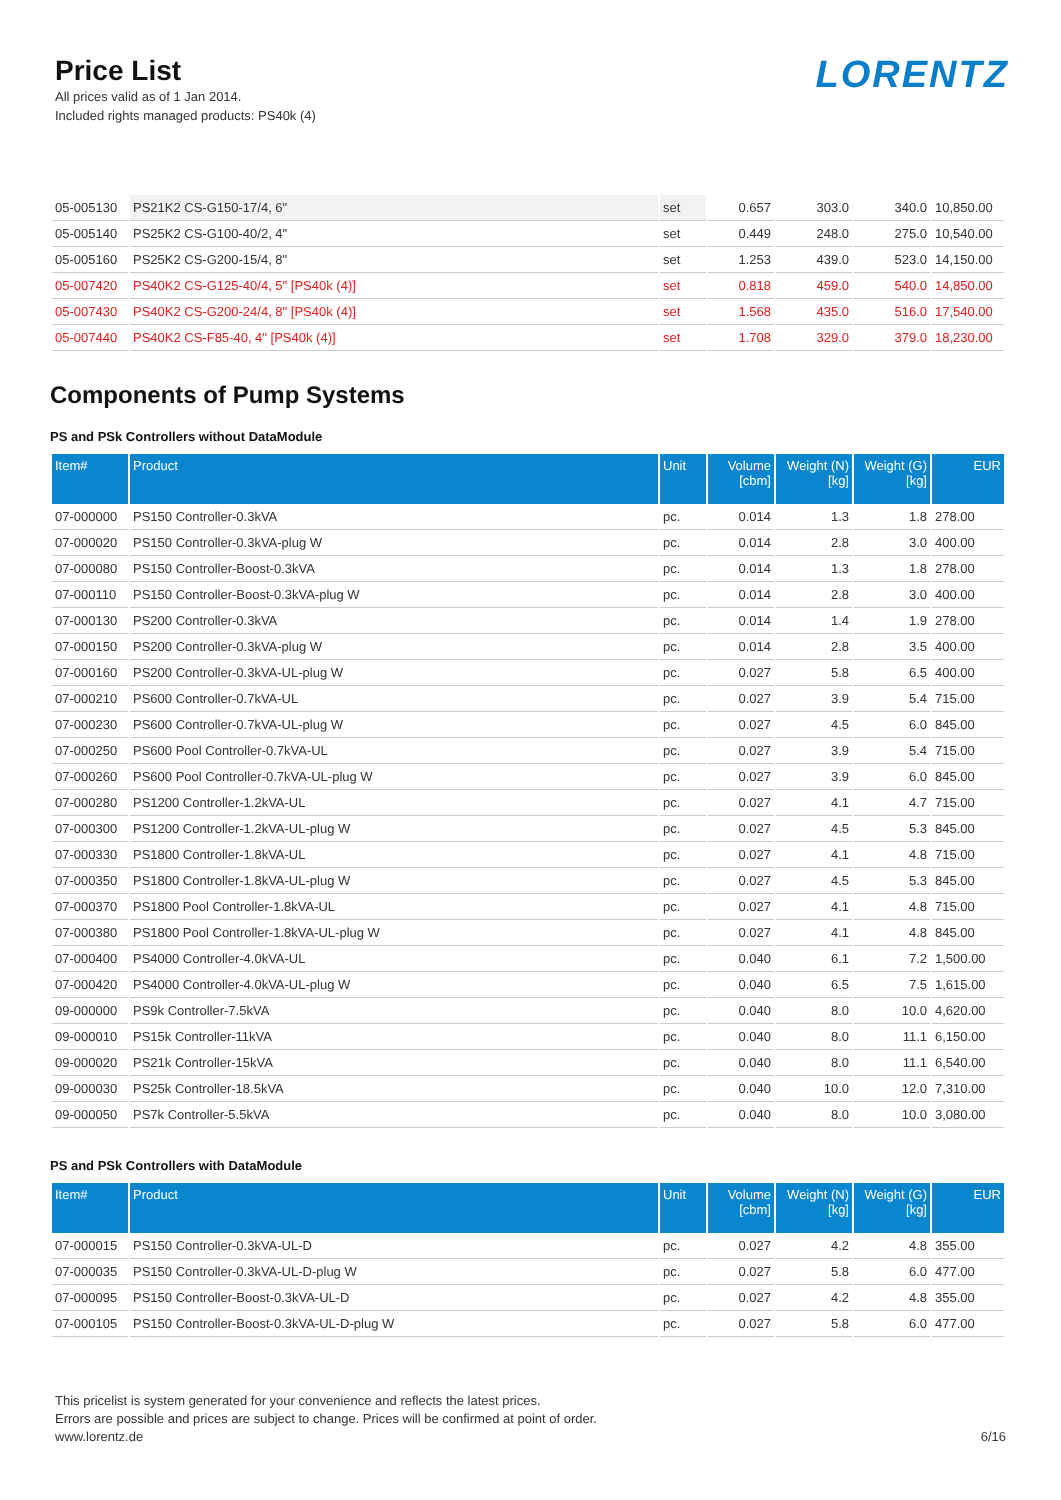Price List
All prices valid as of 1 Jan 2014.
Included rights managed products: PS40k (4)
LORENTZ
| 05-005130 | PS21K2 CS-G150-17/4, 6" | set | 0.657 | 303.0 | 340.0 | 10,850.00 |
| 05-005140 | PS25K2 CS-G100-40/2, 4" | set | 0.449 | 248.0 | 275.0 | 10,540.00 |
| 05-005160 | PS25K2 CS-G200-15/4, 8" | set | 1.253 | 439.0 | 523.0 | 14,150.00 |
| 05-007420 | PS40K2 CS-G125-40/4, 5" [PS40k (4)] | set | 0.818 | 459.0 | 540.0 | 14,850.00 |
| 05-007430 | PS40K2 CS-G200-24/4, 8" [PS40k (4)] | set | 1.568 | 435.0 | 516.0 | 17,540.00 |
| 05-007440 | PS40K2 CS-F85-40, 4" [PS40k (4)] | set | 1.708 | 329.0 | 379.0 | 18,230.00 |
Components of Pump Systems
PS and PSk Controllers without DataModule
| Item# | Product | Unit | Volume [cbm] | Weight (N) [kg] | Weight (G) [kg] | EUR |
| --- | --- | --- | --- | --- | --- | --- |
| 07-000000 | PS150 Controller-0.3kVA | pc. | 0.014 | 1.3 | 1.8 | 278.00 |
| 07-000020 | PS150 Controller-0.3kVA-plug W | pc. | 0.014 | 2.8 | 3.0 | 400.00 |
| 07-000080 | PS150 Controller-Boost-0.3kVA | pc. | 0.014 | 1.3 | 1.8 | 278.00 |
| 07-000110 | PS150 Controller-Boost-0.3kVA-plug W | pc. | 0.014 | 2.8 | 3.0 | 400.00 |
| 07-000130 | PS200 Controller-0.3kVA | pc. | 0.014 | 1.4 | 1.9 | 278.00 |
| 07-000150 | PS200 Controller-0.3kVA-plug W | pc. | 0.014 | 2.8 | 3.5 | 400.00 |
| 07-000160 | PS200 Controller-0.3kVA-UL-plug W | pc. | 0.027 | 5.8 | 6.5 | 400.00 |
| 07-000210 | PS600 Controller-0.7kVA-UL | pc. | 0.027 | 3.9 | 5.4 | 715.00 |
| 07-000230 | PS600 Controller-0.7kVA-UL-plug W | pc. | 0.027 | 4.5 | 6.0 | 845.00 |
| 07-000250 | PS600 Pool Controller-0.7kVA-UL | pc. | 0.027 | 3.9 | 5.4 | 715.00 |
| 07-000260 | PS600 Pool Controller-0.7kVA-UL-plug W | pc. | 0.027 | 3.9 | 6.0 | 845.00 |
| 07-000280 | PS1200 Controller-1.2kVA-UL | pc. | 0.027 | 4.1 | 4.7 | 715.00 |
| 07-000300 | PS1200 Controller-1.2kVA-UL-plug W | pc. | 0.027 | 4.5 | 5.3 | 845.00 |
| 07-000330 | PS1800 Controller-1.8kVA-UL | pc. | 0.027 | 4.1 | 4.8 | 715.00 |
| 07-000350 | PS1800 Controller-1.8kVA-UL-plug W | pc. | 0.027 | 4.5 | 5.3 | 845.00 |
| 07-000370 | PS1800 Pool Controller-1.8kVA-UL | pc. | 0.027 | 4.1 | 4.8 | 715.00 |
| 07-000380 | PS1800 Pool Controller-1.8kVA-UL-plug W | pc. | 0.027 | 4.1 | 4.8 | 845.00 |
| 07-000400 | PS4000 Controller-4.0kVA-UL | pc. | 0.040 | 6.1 | 7.2 | 1,500.00 |
| 07-000420 | PS4000 Controller-4.0kVA-UL-plug W | pc. | 0.040 | 6.5 | 7.5 | 1,615.00 |
| 09-000000 | PS9k Controller-7.5kVA | pc. | 0.040 | 8.0 | 10.0 | 4,620.00 |
| 09-000010 | PS15k Controller-11kVA | pc. | 0.040 | 8.0 | 11.1 | 6,150.00 |
| 09-000020 | PS21k Controller-15kVA | pc. | 0.040 | 8.0 | 11.1 | 6,540.00 |
| 09-000030 | PS25k Controller-18.5kVA | pc. | 0.040 | 10.0 | 12.0 | 7,310.00 |
| 09-000050 | PS7k Controller-5.5kVA | pc. | 0.040 | 8.0 | 10.0 | 3,080.00 |
PS and PSk Controllers with DataModule
| Item# | Product | Unit | Volume [cbm] | Weight (N) [kg] | Weight (G) [kg] | EUR |
| --- | --- | --- | --- | --- | --- | --- |
| 07-000015 | PS150 Controller-0.3kVA-UL-D | pc. | 0.027 | 4.2 | 4.8 | 355.00 |
| 07-000035 | PS150 Controller-0.3kVA-UL-D-plug W | pc. | 0.027 | 5.8 | 6.0 | 477.00 |
| 07-000095 | PS150 Controller-Boost-0.3kVA-UL-D | pc. | 0.027 | 4.2 | 4.8 | 355.00 |
| 07-000105 | PS150 Controller-Boost-0.3kVA-UL-D-plug W | pc. | 0.027 | 5.8 | 6.0 | 477.00 |
This pricelist is system generated for your convenience and reflects the latest prices.
Errors are possible and prices are subject to change. Prices will be confirmed at point of order.
www.lorentz.de 6/16